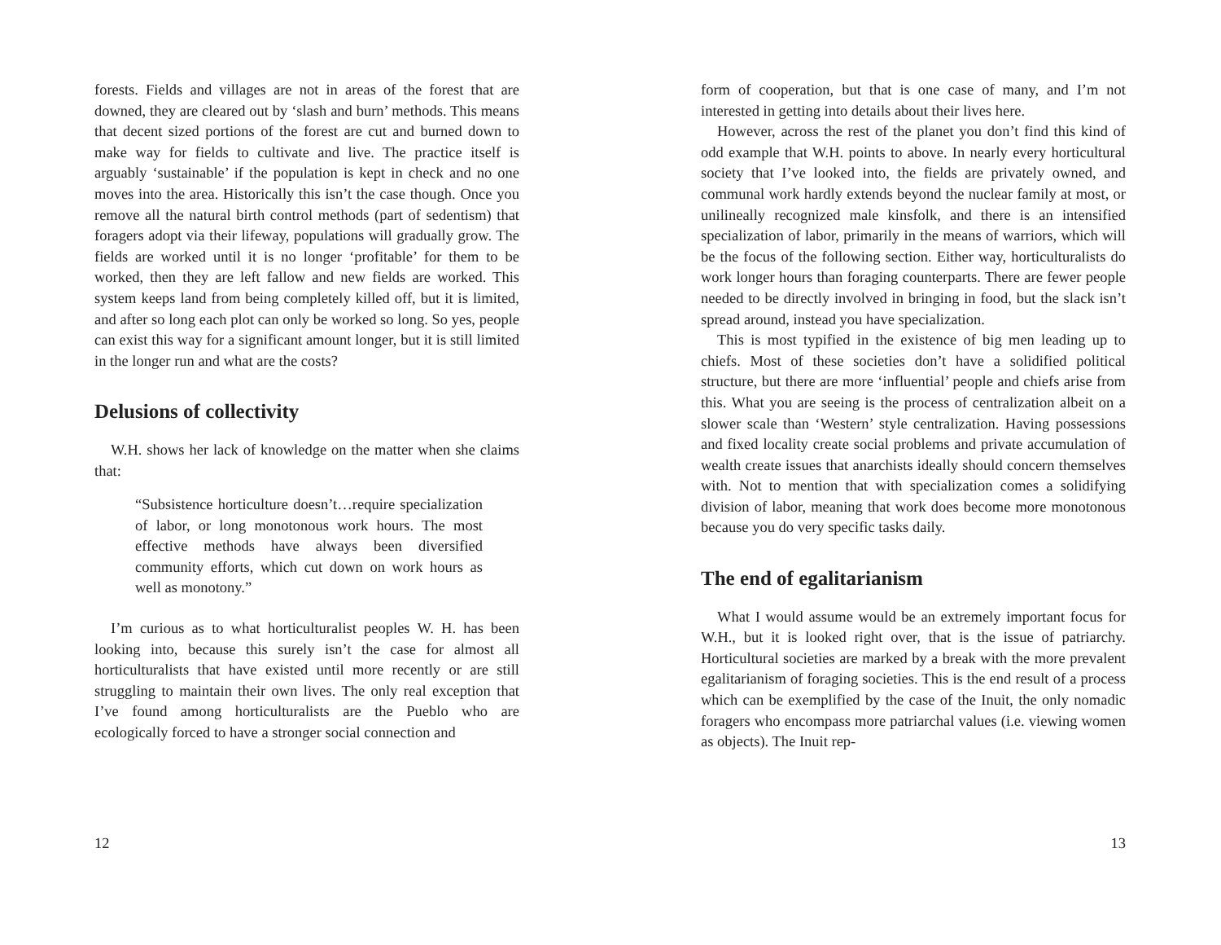forests. Fields and villages are not in areas of the forest that are downed, they are cleared out by ‘slash and burn’ methods. This means that decent sized portions of the forest are cut and burned down to make way for fields to cultivate and live. The practice itself is arguably ‘sustainable’ if the population is kept in check and no one moves into the area. Historically this isn’t the case though. Once you remove all the natural birth control methods (part of sedentism) that foragers adopt via their lifeway, populations will gradually grow. The fields are worked until it is no longer ‘profitable’ for them to be worked, then they are left fallow and new fields are worked. This system keeps land from being completely killed off, but it is limited, and after so long each plot can only be worked so long. So yes, people can exist this way for a significant amount longer, but it is still limited in the longer run and what are the costs?
Delusions of collectivity
W.H. shows her lack of knowledge on the matter when she claims that:
“Subsistence horticulture doesn’t…require specialization of labor, or long monotonous work hours. The most effective methods have always been diversified community efforts, which cut down on work hours as well as monotony.”
I’m curious as to what horticulturalist peoples W. H. has been looking into, because this surely isn’t the case for almost all horticulturalists that have existed until more recently or are still struggling to maintain their own lives. The only real exception that I’ve found among horticulturalists are the Pueblo who are ecologically forced to have a stronger social connection and
12
form of cooperation, but that is one case of many, and I’m not interested in getting into details about their lives here.
However, across the rest of the planet you don’t find this kind of odd example that W.H. points to above. In nearly every horticultural society that I’ve looked into, the fields are privately owned, and communal work hardly extends beyond the nuclear family at most, or unilineally recognized male kinsfolk, and there is an intensified specialization of labor, primarily in the means of warriors, which will be the focus of the following section. Either way, horticulturalists do work longer hours than foraging counterparts. There are fewer people needed to be directly involved in bringing in food, but the slack isn’t spread around, instead you have specialization.
This is most typified in the existence of big men leading up to chiefs. Most of these societies don’t have a solidified political structure, but there are more ‘influential’ people and chiefs arise from this. What you are seeing is the process of centralization albeit on a slower scale than ‘Western’ style centralization. Having possessions and fixed locality create social problems and private accumulation of wealth create issues that anarchists ideally should concern themselves with. Not to mention that with specialization comes a solidifying division of labor, meaning that work does become more monotonous because you do very specific tasks daily.
The end of egalitarianism
What I would assume would be an extremely important focus for W.H., but it is looked right over, that is the issue of patriarchy. Horticultural societies are marked by a break with the more prevalent egalitarianism of foraging societies. This is the end result of a process which can be exemplified by the case of the Inuit, the only nomadic foragers who encompass more patriarchal values (i.e. viewing women as objects). The Inuit rep-
13